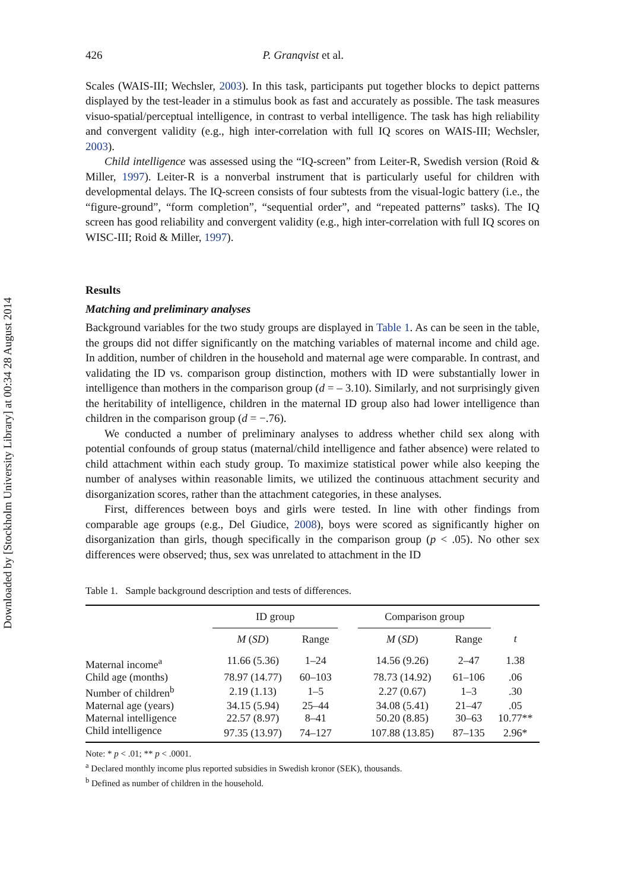Downloaded by [Stockholm University Library] at 00:34 28 August 2014
426 P. Granqvist et al.
Scales (WAIS-III; Wechsler, 2003). In this task, participants put together blocks to depict patterns displayed by the test-leader in a stimulus book as fast and accurately as possible. The task measures visuo-spatial/perceptual intelligence, in contrast to verbal intelligence. The task has high reliability and convergent validity (e.g., high inter-correlation with full IQ scores on WAIS-III; Wechsler, 2003).
Child intelligence was assessed using the “IQ-screen” from Leiter-R, Swedish version (Roid & Miller, 1997). Leiter-R is a nonverbal instrument that is particularly useful for children with developmental delays. The IQ-screen consists of four subtests from the visual-logic battery (i.e., the “figure-ground”, “form completion”, “sequential order”, and “repeated patterns” tasks). The IQ screen has good reliability and convergent validity (e.g., high inter-correlation with full IQ scores on WISC-III; Roid & Miller, 1997).
Results
Matching and preliminary analyses
Background variables for the two study groups are displayed in Table 1. As can be seen in the table, the groups did not differ significantly on the matching variables of maternal income and child age. In addition, number of children in the household and maternal age were comparable. In contrast, and validating the ID vs. comparison group distinction, mothers with ID were substantially lower in intelligence than mothers in the comparison group (d = – 3.10). Similarly, and not surprisingly given the heritability of intelligence, children in the maternal ID group also had lower intelligence than children in the comparison group (d = −.76).
We conducted a number of preliminary analyses to address whether child sex along with potential confounds of group status (maternal/child intelligence and father absence) were related to child attachment within each study group. To maximize statistical power while also keeping the number of analyses within reasonable limits, we utilized the continuous attachment security and disorganization scores, rather than the attachment categories, in these analyses.
First, differences between boys and girls were tested. In line with other findings from comparable age groups (e.g., Del Giudice, 2008), boys were scored as significantly higher on disorganization than girls, though specifically in the comparison group (p < .05). No other sex differences were observed; thus, sex was unrelated to attachment in the ID
Table 1. Sample background description and tests of differences.
| | ID group | | | Comparison group | | |
| --- | --- | --- | --- | --- | --- | --- |
| | M ( SD ) | Range | | M ( SD ) | Range | t |
| Maternal income<sup>a</sup> | 11.66 (5.36) | 1–24 | | 14.56 (9.26) | 2–47 | 1.38 |
| Child age (months) | 78.97 (14.77) | 60–103 | | 78.73 (14.92) | 61–106 | .06 |
| Number of children<sup>b</sup> | 2.19 (1.13) | 1–5 | | 2.27 (0.67) | 1–3 | .30 |
| Maternal age (years) | 34.15 (5.94) | 25–44 | | 34.08 (5.41) | 21–47 | .05 |
| Maternal intelligence | 22.57 (8.97) | 8–41 | | 50.20 (8.85) | 30–63 | 10.77** |
| Child intelligence | 97.35 (13.97) | 74–127 | | 107.88 (13.85) | 87–135 | 2.96* |
Note: * p < .01; ** p < .0001.
<sup>a</sup> Declared monthly income plus reported subsidies in Swedish kronor (SEK), thousands.
<sup>b</sup> Defined as number of children in the household.